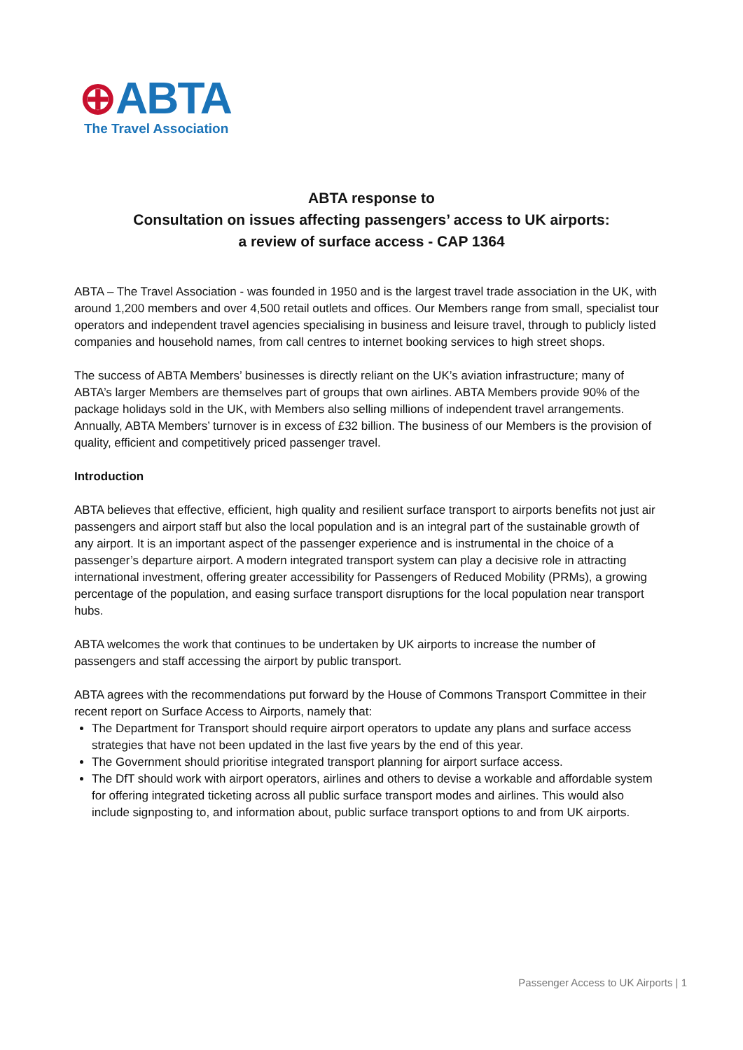⊕ABTA
The Travel Association
ABTA response to
Consultation on issues affecting passengers’ access to UK airports:
a review of surface access - CAP 1364
ABTA – The Travel Association - was founded in 1950 and is the largest travel trade association in the UK, with around 1,200 members and over 4,500 retail outlets and offices. Our Members range from small, specialist tour operators and independent travel agencies specialising in business and leisure travel, through to publicly listed companies and household names, from call centres to internet booking services to high street shops.
The success of ABTA Members’ businesses is directly reliant on the UK’s aviation infrastructure; many of ABTA’s larger Members are themselves part of groups that own airlines. ABTA Members provide 90% of the package holidays sold in the UK, with Members also selling millions of independent travel arrangements. Annually, ABTA Members’ turnover is in excess of £32 billion. The business of our Members is the provision of quality, efficient and competitively priced passenger travel.
Introduction
ABTA believes that effective, efficient, high quality and resilient surface transport to airports benefits not just air passengers and airport staff but also the local population and is an integral part of the sustainable growth of any airport. It is an important aspect of the passenger experience and is instrumental in the choice of a passenger’s departure airport. A modern integrated transport system can play a decisive role in attracting international investment, offering greater accessibility for Passengers of Reduced Mobility (PRMs), a growing percentage of the population, and easing surface transport disruptions for the local population near transport hubs.
ABTA welcomes the work that continues to be undertaken by UK airports to increase the number of passengers and staff accessing the airport by public transport.
ABTA agrees with the recommendations put forward by the House of Commons Transport Committee in their recent report on Surface Access to Airports, namely that:
The Department for Transport should require airport operators to update any plans and surface access strategies that have not been updated in the last five years by the end of this year.
The Government should prioritise integrated transport planning for airport surface access.
The DfT should work with airport operators, airlines and others to devise a workable and affordable system for offering integrated ticketing across all public surface transport modes and airlines. This would also include signposting to, and information about, public surface transport options to and from UK airports.
Passenger Access to UK Airports | 1